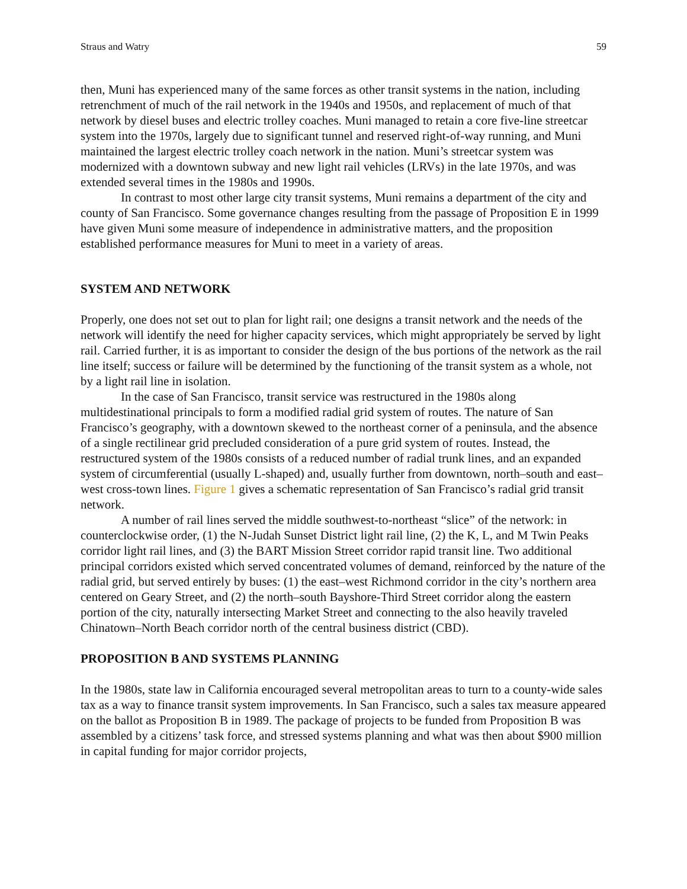Straus and Watry 59
then, Muni has experienced many of the same forces as other transit systems in the nation, including retrenchment of much of the rail network in the 1940s and 1950s, and replacement of much of that network by diesel buses and electric trolley coaches. Muni managed to retain a core five-line streetcar system into the 1970s, largely due to significant tunnel and reserved right-of-way running, and Muni maintained the largest electric trolley coach network in the nation. Muni’s streetcar system was modernized with a downtown subway and new light rail vehicles (LRVs) in the late 1970s, and was extended several times in the 1980s and 1990s.
In contrast to most other large city transit systems, Muni remains a department of the city and county of San Francisco. Some governance changes resulting from the passage of Proposition E in 1999 have given Muni some measure of independence in administrative matters, and the proposition established performance measures for Muni to meet in a variety of areas.
SYSTEM AND NETWORK
Properly, one does not set out to plan for light rail; one designs a transit network and the needs of the network will identify the need for higher capacity services, which might appropriately be served by light rail. Carried further, it is as important to consider the design of the bus portions of the network as the rail line itself; success or failure will be determined by the functioning of the transit system as a whole, not by a light rail line in isolation.
In the case of San Francisco, transit service was restructured in the 1980s along multidestinational principals to form a modified radial grid system of routes. The nature of San Francisco’s geography, with a downtown skewed to the northeast corner of a peninsula, and the absence of a single rectilinear grid precluded consideration of a pure grid system of routes. Instead, the restructured system of the 1980s consists of a reduced number of radial trunk lines, and an expanded system of circumferential (usually L-shaped) and, usually further from downtown, north–south and east–west cross-town lines. Figure 1 gives a schematic representation of San Francisco’s radial grid transit network.
A number of rail lines served the middle southwest-to-northeast “slice” of the network: in counterclockwise order, (1) the N-Judah Sunset District light rail line, (2) the K, L, and M Twin Peaks corridor light rail lines, and (3) the BART Mission Street corridor rapid transit line. Two additional principal corridors existed which served concentrated volumes of demand, reinforced by the nature of the radial grid, but served entirely by buses: (1) the east–west Richmond corridor in the city’s northern area centered on Geary Street, and (2) the north–south Bayshore-Third Street corridor along the eastern portion of the city, naturally intersecting Market Street and connecting to the also heavily traveled Chinatown–North Beach corridor north of the central business district (CBD).
PROPOSITION B AND SYSTEMS PLANNING
In the 1980s, state law in California encouraged several metropolitan areas to turn to a county-wide sales tax as a way to finance transit system improvements. In San Francisco, such a sales tax measure appeared on the ballot as Proposition B in 1989. The package of projects to be funded from Proposition B was assembled by a citizens’ task force, and stressed systems planning and what was then about $900 million in capital funding for major corridor projects,